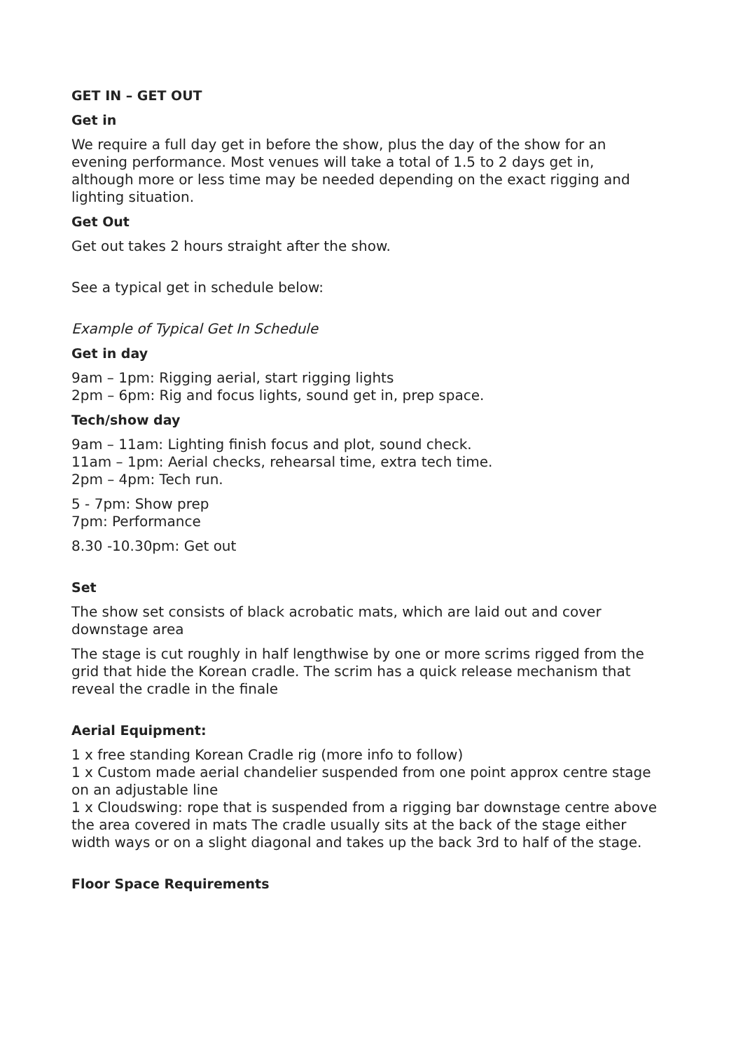GET IN – GET OUT
Get in
We require a full day get in before the show, plus the day of the show for an evening performance. Most venues will take a total of 1.5 to 2 days get in, although more or less time may be needed depending on the exact rigging and lighting situation.
Get Out
Get out takes 2 hours straight after the show.
See a typical get in schedule below:
Example of Typical Get In Schedule
Get in day
9am – 1pm: Rigging aerial, start rigging lights
2pm – 6pm: Rig and focus lights, sound get in, prep space.
Tech/show day
9am – 11am: Lighting finish focus and plot, sound check.
11am – 1pm: Aerial checks, rehearsal time, extra tech time.
2pm – 4pm: Tech run.
5 - 7pm: Show prep
7pm: Performance
8.30 -10.30pm: Get out
Set
The show set consists of black acrobatic mats, which are laid out and cover downstage area
The stage is cut roughly in half lengthwise by one or more scrims rigged from the grid that hide the Korean cradle. The scrim has a quick release mechanism that reveal the cradle in the finale
Aerial Equipment:
1 x free standing Korean Cradle rig (more info to follow)
1 x Custom made aerial chandelier suspended from one point approx centre stage on an adjustable line
1 x Cloudswing: rope that is suspended from a rigging bar downstage centre above the area covered in mats The cradle usually sits at the back of the stage either width ways or on a slight diagonal and takes up the back 3rd to half of the stage.
Floor Space Requirements